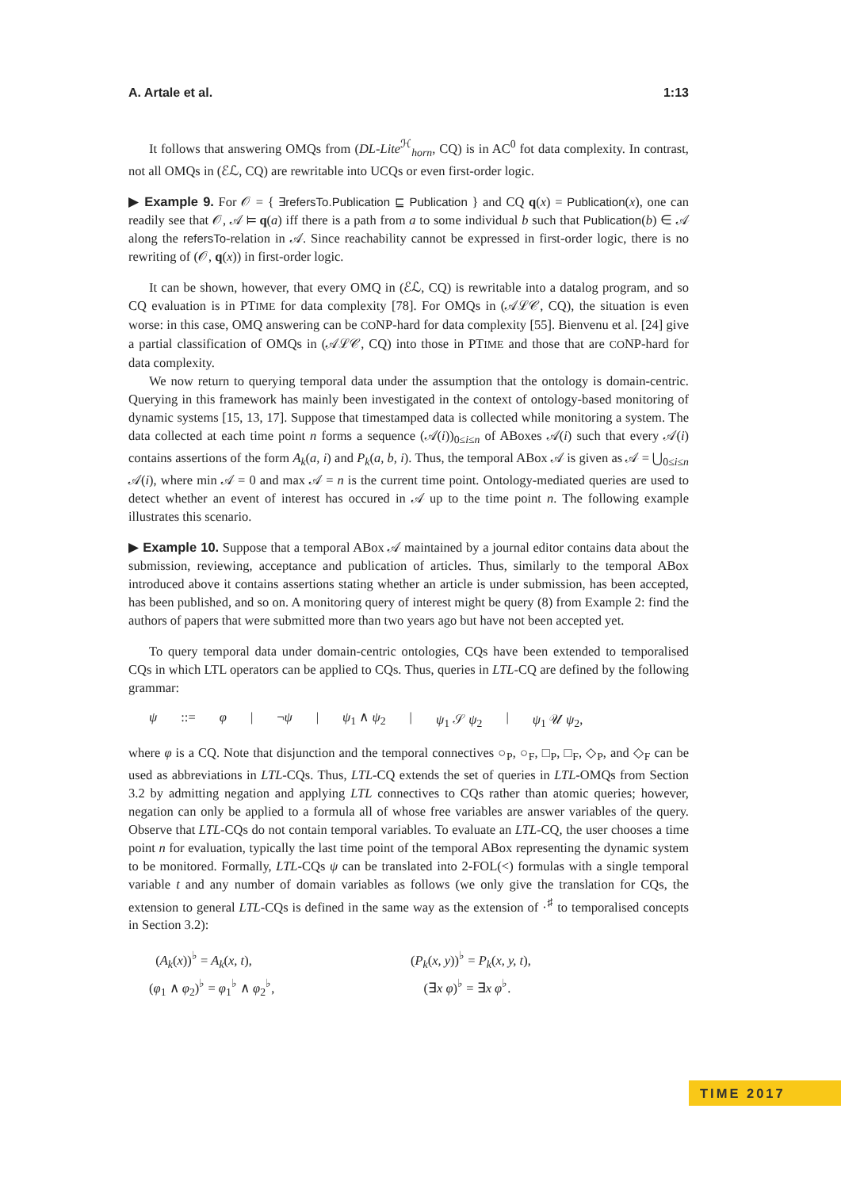A. Artale et al. 1:13
It follows that answering OMQs from (DL-Lite<sup>ℋ</sup><sub>horn</sub>, CQ) is in AC<sup>0</sup> fot data complexity. In contrast, not all OMQs in (ℰℒ, CQ) are rewritable into UCQs or even first-order logic.
▶ Example 9. For 𝒪 = { ∃refersTo.Publication ⊑ Publication } and CQ q(x) = Publication(x), one can readily see that 𝒪, 𝒜 ⊨ q(a) iff there is a path from a to some individual b such that Publication(b) ∈ 𝒜 along the refersTo-relation in 𝒜. Since reachability cannot be expressed in first-order logic, there is no rewriting of (𝒪, q(x)) in first-order logic.
It can be shown, however, that every OMQ in (ℰℒ, CQ) is rewritable into a datalog program, and so CQ evaluation is in PTIME for data complexity [78]. For OMQs in (𝒜ℒ𝒞, CQ), the situation is even worse: in this case, OMQ answering can be CONP-hard for data complexity [55]. Bienvenu et al. [24] give a partial classification of OMQs in (𝒜ℒ𝒞, CQ) into those in PTIME and those that are CONP-hard for data complexity.
We now return to querying temporal data under the assumption that the ontology is domain-centric. Querying in this framework has mainly been investigated in the context of ontology-based monitoring of dynamic systems [15, 13, 17]. Suppose that timestamped data is collected while monitoring a system. The data collected at each time point n forms a sequence (𝒜(i))<sub>0≤i≤n</sub> of ABoxes 𝒜(i) such that every 𝒜(i) contains assertions of the form A<sub>k</sub>(a, i) and P<sub>k</sub>(a, b, i). Thus, the temporal ABox 𝒜 is given as 𝒜 = ⋃<sub>0≤i≤n</sub> 𝒜(i), where min 𝒜 = 0 and max 𝒜 = n is the current time point. Ontology-mediated queries are used to detect whether an event of interest has occured in 𝒜 up to the time point n. The following example illustrates this scenario.
▶ Example 10. Suppose that a temporal ABox 𝒜 maintained by a journal editor contains data about the submission, reviewing, acceptance and publication of articles. Thus, similarly to the temporal ABox introduced above it contains assertions stating whether an article is under submission, has been accepted, has been published, and so on. A monitoring query of interest might be query (8) from Example 2: find the authors of papers that were submitted more than two years ago but have not been accepted yet.
To query temporal data under domain-centric ontologies, CQs have been extended to temporalised CQs in which LTL operators can be applied to CQs. Thus, queries in LTL-CQ are defined by the following grammar:
ψ ::= φ | ¬ψ | ψ<sub>1</sub> ∧ ψ<sub>2</sub> | ψ<sub>1</sub> 𝒮 ψ<sub>2</sub> | ψ<sub>1</sub> 𝒰 ψ<sub>2</sub>,
where φ is a CQ. Note that disjunction and the temporal connectives ○<sub>P</sub>, ○<sub>F</sub>, □<sub>P</sub>, □<sub>F</sub>, ◇<sub>P</sub>, and ◇<sub>F</sub> can be used as abbreviations in LTL-CQs. Thus, LTL-CQ extends the set of queries in LTL-OMQs from Section 3.2 by admitting negation and applying LTL connectives to CQs rather than atomic queries; however, negation can only be applied to a formula all of whose free variables are answer variables of the query. Observe that LTL-CQs do not contain temporal variables. To evaluate an LTL-CQ, the user chooses a time point n for evaluation, typically the last time point of the temporal ABox representing the dynamic system to be monitored. Formally, LTL-CQs ψ can be translated into 2-FOL(<) formulas with a single temporal variable t and any number of domain variables as follows (we only give the translation for CQs, the extension to general LTL-CQs is defined in the same way as the extension of ·<sup>♯</sup> to temporalised concepts in Section 3.2):
(A<sub>k</sub>(x))<sup>♭</sup> = A<sub>k</sub>(x, t),
(P<sub>k</sub>(x, y))<sup>♭</sup> = P<sub>k</sub>(x, y, t),
(φ<sub>1</sub> ∧ φ<sub>2</sub>)<sup>♭</sup> = φ<sub>1</sub><sup>♭</sup> ∧ φ<sub>2</sub><sup>♭</sup>,
(∃x φ)<sup>♭</sup> = ∃x φ<sup>♭</sup>.
TIME 2017